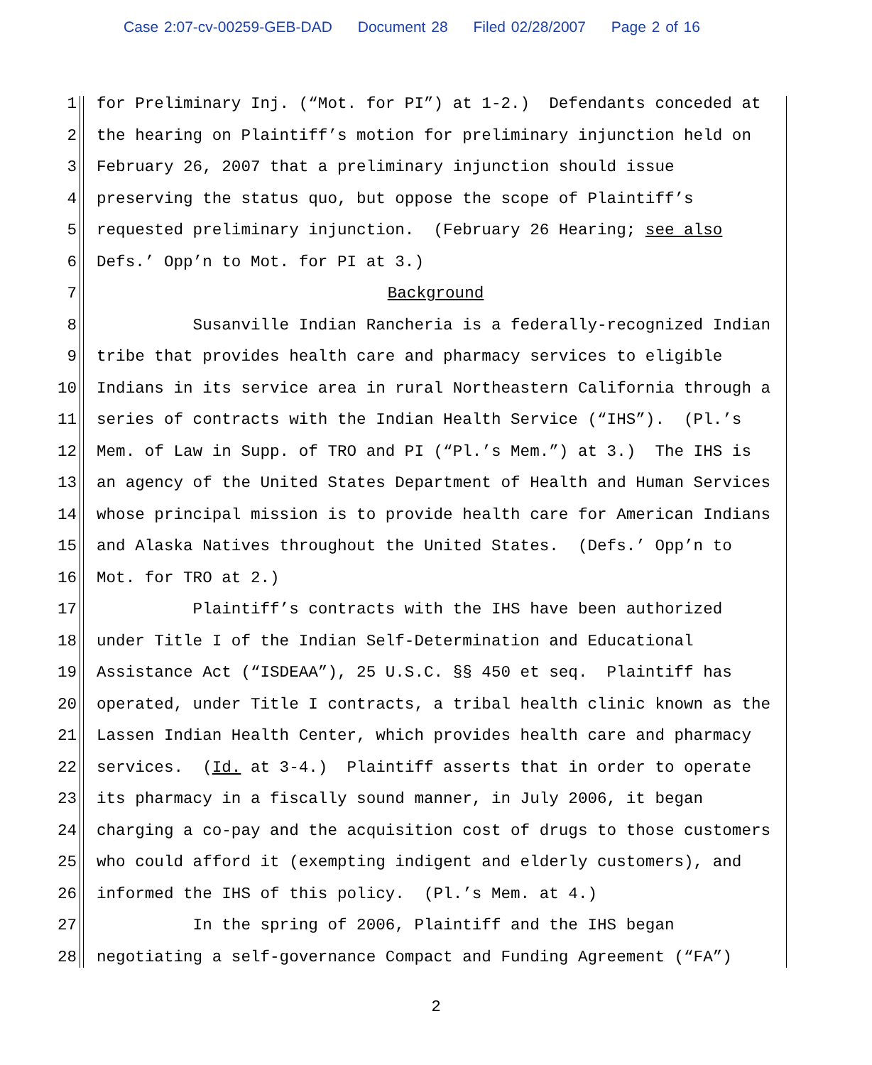Case 2:07-cv-00259-GEB-DAD Document 28 Filed 02/28/2007 Page 2 of 16
1 for Preliminary Inj. (“Mot. for PI”) at 1-2.) Defendants conceded at
2 the hearing on Plaintiff’s motion for preliminary injunction held on
3 February 26, 2007 that a preliminary injunction should issue
4 preserving the status quo, but oppose the scope of Plaintiff’s
5 requested preliminary injunction. (February 26 Hearing; see also
6 Defs.’ Opp’n to Mot. for PI at 3.)
7 Background
8 Susanville Indian Rancheria is a federally-recognized Indian
9 tribe that provides health care and pharmacy services to eligible
10 Indians in its service area in rural Northeastern California through a
11 series of contracts with the Indian Health Service (“IHS”). (Pl.’s
12 Mem. of Law in Supp. of TRO and PI (“Pl.’s Mem.”) at 3.) The IHS is
13 an agency of the United States Department of Health and Human Services
14 whose principal mission is to provide health care for American Indians
15 and Alaska Natives throughout the United States. (Defs.’ Opp’n to
16 Mot. for TRO at 2.)
17 Plaintiff’s contracts with the IHS have been authorized
18 under Title I of the Indian Self-Determination and Educational
19 Assistance Act (“ISDEAA”), 25 U.S.C. §§ 450 et seq. Plaintiff has
20 operated, under Title I contracts, a tribal health clinic known as the
21 Lassen Indian Health Center, which provides health care and pharmacy
22 services. (Id. at 3-4.) Plaintiff asserts that in order to operate
23 its pharmacy in a fiscally sound manner, in July 2006, it began
24 charging a co-pay and the acquisition cost of drugs to those customers
25 who could afford it (exempting indigent and elderly customers), and
26 informed the IHS of this policy. (Pl.’s Mem. at 4.)
27 In the spring of 2006, Plaintiff and the IHS began
28 negotiating a self-governance Compact and Funding Agreement (“FA”)
2